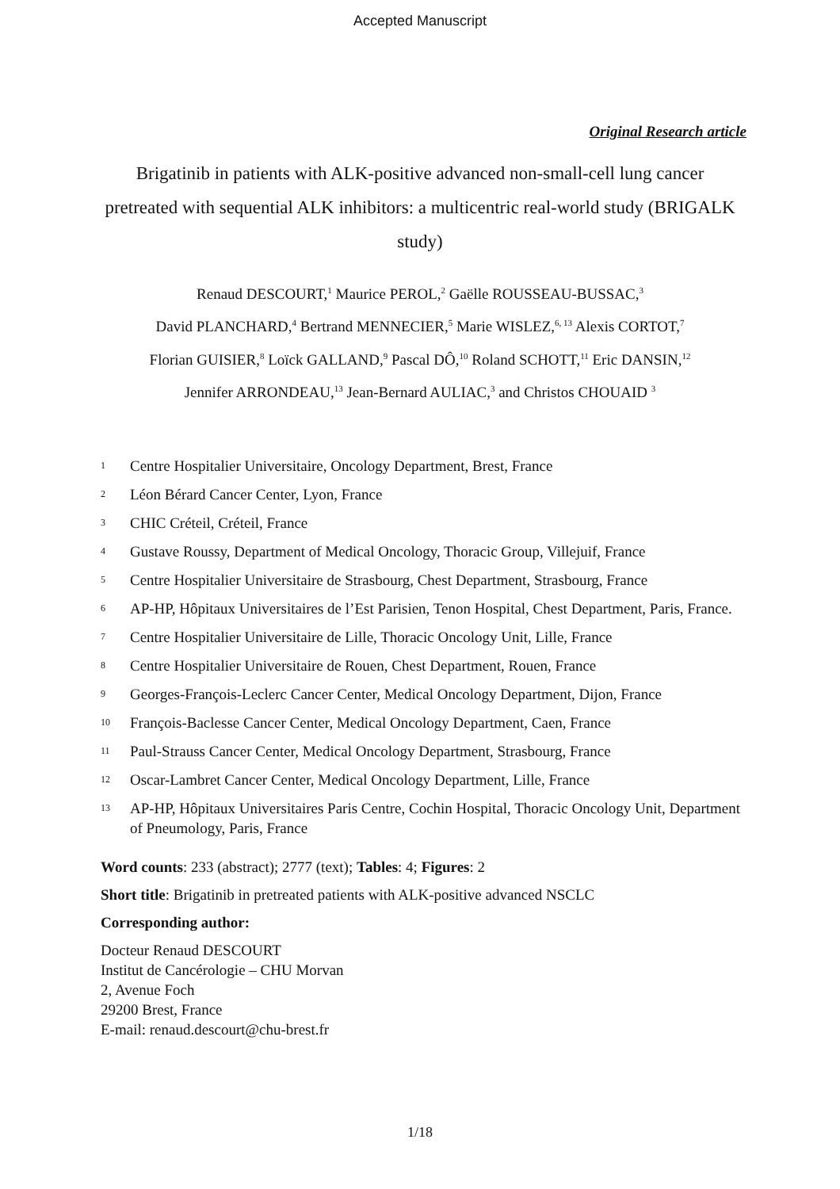Accepted Manuscript
Original Research article
Brigatinib in patients with ALK-positive advanced non-small-cell lung cancer pretreated with sequential ALK inhibitors: a multicentric real-world study (BRIGALK study)
Renaud DESCOURT,<sup>1</sup> Maurice PEROL,<sup>2</sup> Gaëlle ROUSSEAU-BUSSAC,<sup>3</sup>
David PLANCHARD,<sup>4</sup> Bertrand MENNECIER,<sup>5</sup> Marie WISLEZ,<sup>6, 13</sup> Alexis CORTOT,<sup>7</sup>
Florian GUISIER,<sup>8</sup> Loïck GALLAND,<sup>9</sup> Pascal DÔ,<sup>10</sup> Roland SCHOTT,<sup>11</sup> Eric DANSIN,<sup>12</sup>
Jennifer ARRONDEAU,<sup>13</sup> Jean-Bernard AULIAC,<sup>3</sup> and Christos CHOUAID <sup>3</sup>
1 Centre Hospitalier Universitaire, Oncology Department, Brest, France
2 Léon Bérard Cancer Center, Lyon, France
3 CHIC Créteil, Créteil, France
4 Gustave Roussy, Department of Medical Oncology, Thoracic Group, Villejuif, France
5 Centre Hospitalier Universitaire de Strasbourg, Chest Department, Strasbourg, France
6 AP-HP, Hôpitaux Universitaires de l’Est Parisien, Tenon Hospital, Chest Department, Paris, France.
7 Centre Hospitalier Universitaire de Lille, Thoracic Oncology Unit, Lille, France
8 Centre Hospitalier Universitaire de Rouen, Chest Department, Rouen, France
9 Georges-François-Leclerc Cancer Center, Medical Oncology Department, Dijon, France
10 François-Baclesse Cancer Center, Medical Oncology Department, Caen, France
11 Paul-Strauss Cancer Center, Medical Oncology Department, Strasbourg, France
12 Oscar-Lambret Cancer Center, Medical Oncology Department, Lille, France
13 AP-HP, Hôpitaux Universitaires Paris Centre, Cochin Hospital, Thoracic Oncology Unit, Department of Pneumology, Paris, France
Word counts: 233 (abstract); 2777 (text); Tables: 4; Figures: 2
Short title: Brigatinib in pretreated patients with ALK-positive advanced NSCLC
Corresponding author:
Docteur Renaud DESCOURT
Institut de Cancérologie – CHU Morvan
2, Avenue Foch
29200 Brest, France
E-mail: renaud.descourt@chu-brest.fr
1/18